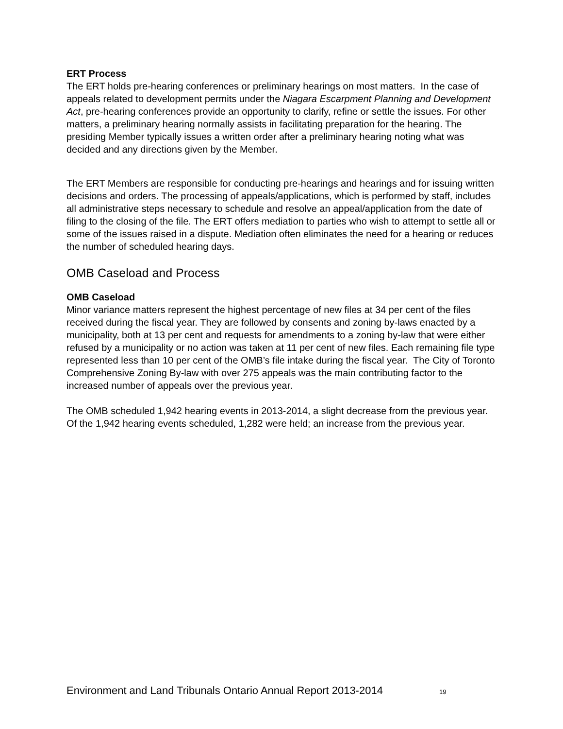ERT Process
The ERT holds pre-hearing conferences or preliminary hearings on most matters. In the case of appeals related to development permits under the Niagara Escarpment Planning and Development Act, pre-hearing conferences provide an opportunity to clarify, refine or settle the issues. For other matters, a preliminary hearing normally assists in facilitating preparation for the hearing. The presiding Member typically issues a written order after a preliminary hearing noting what was decided and any directions given by the Member.
The ERT Members are responsible for conducting pre-hearings and hearings and for issuing written decisions and orders. The processing of appeals/applications, which is performed by staff, includes all administrative steps necessary to schedule and resolve an appeal/application from the date of filing to the closing of the file. The ERT offers mediation to parties who wish to attempt to settle all or some of the issues raised in a dispute. Mediation often eliminates the need for a hearing or reduces the number of scheduled hearing days.
OMB Caseload and Process
OMB Caseload
Minor variance matters represent the highest percentage of new files at 34 per cent of the files received during the fiscal year. They are followed by consents and zoning by-laws enacted by a municipality, both at 13 per cent and requests for amendments to a zoning by-law that were either refused by a municipality or no action was taken at 11 per cent of new files. Each remaining file type represented less than 10 per cent of the OMB’s file intake during the fiscal year. The City of Toronto Comprehensive Zoning By-law with over 275 appeals was the main contributing factor to the increased number of appeals over the previous year.
The OMB scheduled 1,942 hearing events in 2013-2014, a slight decrease from the previous year. Of the 1,942 hearing events scheduled, 1,282 were held; an increase from the previous year.
Environment and Land Tribunals Ontario Annual Report 2013-2014 19